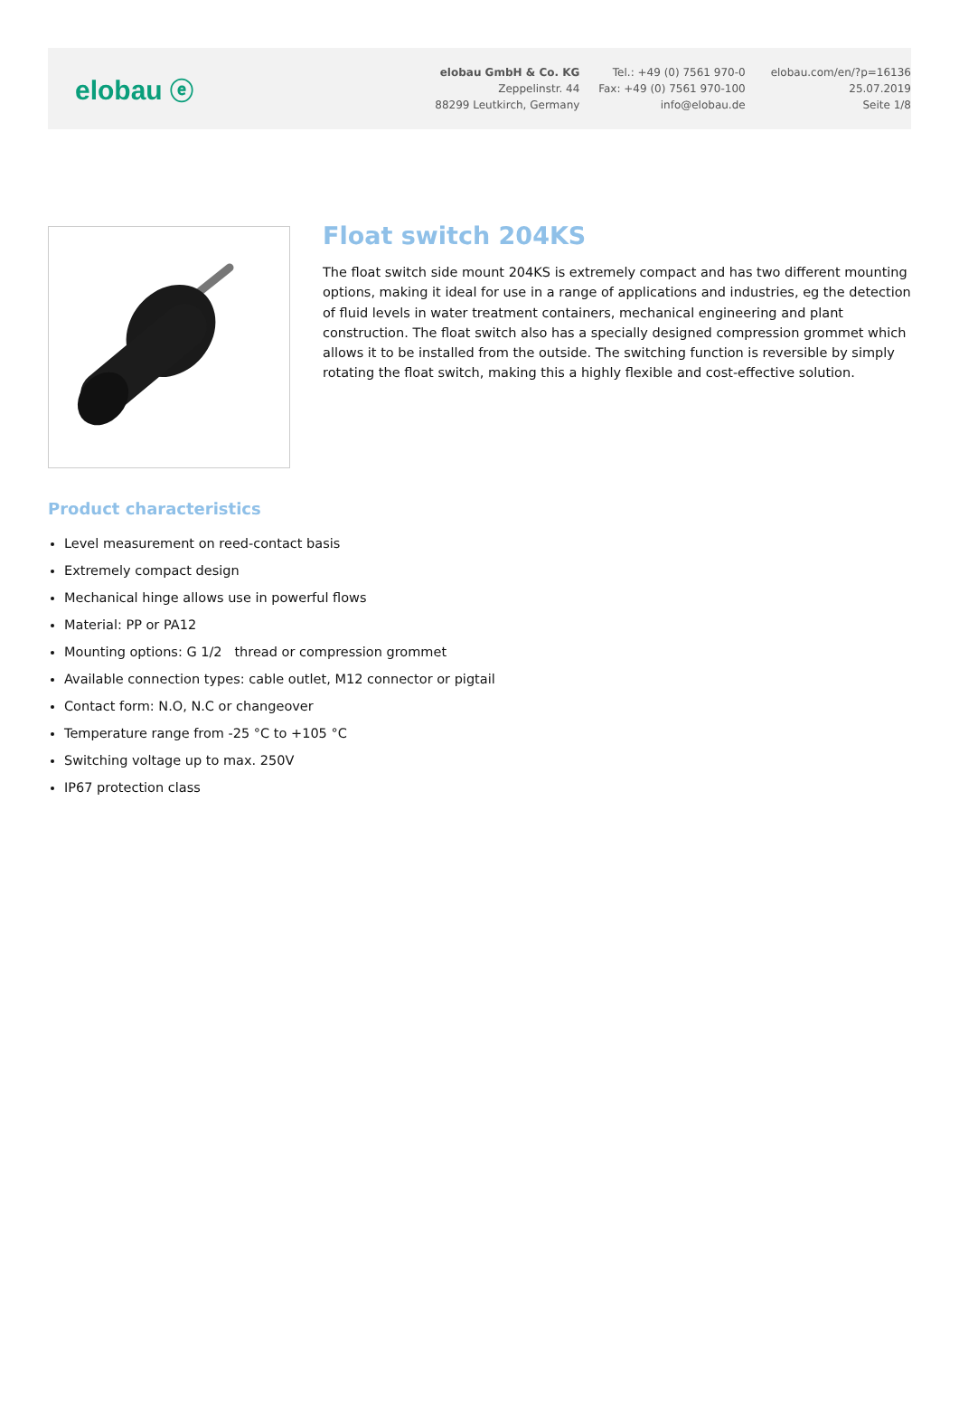elobau ⓔ
elobau GmbH & Co. KG
Zeppelinstr. 44
88299 Leutkirch, Germany
Tel.: +49 (0) 7561 970-0
Fax: +49 (0) 7561 970-100
info@elobau.de
elobau.com/en/?p=16136
25.07.2019
Seite 1/8
Float switch 204KS
The float switch side mount 204KS is extremely compact and has two different mounting options, making it ideal for use in a range of applications and industries, eg the detection of fluid levels in water treatment containers, mechanical engineering and plant construction. The float switch also has a specially designed compression grommet which allows it to be installed from the outside. The switching function is reversible by simply rotating the float switch, making this a highly flexible and cost-effective solution.
Product characteristics
Level measurement on reed-contact basis
Extremely compact design
Mechanical hinge allows use in powerful flows
Material: PP or PA12
Mounting options: G 1/2 thread or compression grommet
Available connection types: cable outlet, M12 connector or pigtail
Contact form: N.O, N.C or changeover
Temperature range from -25 °C to +105 °C
Switching voltage up to max. 250V
IP67 protection class